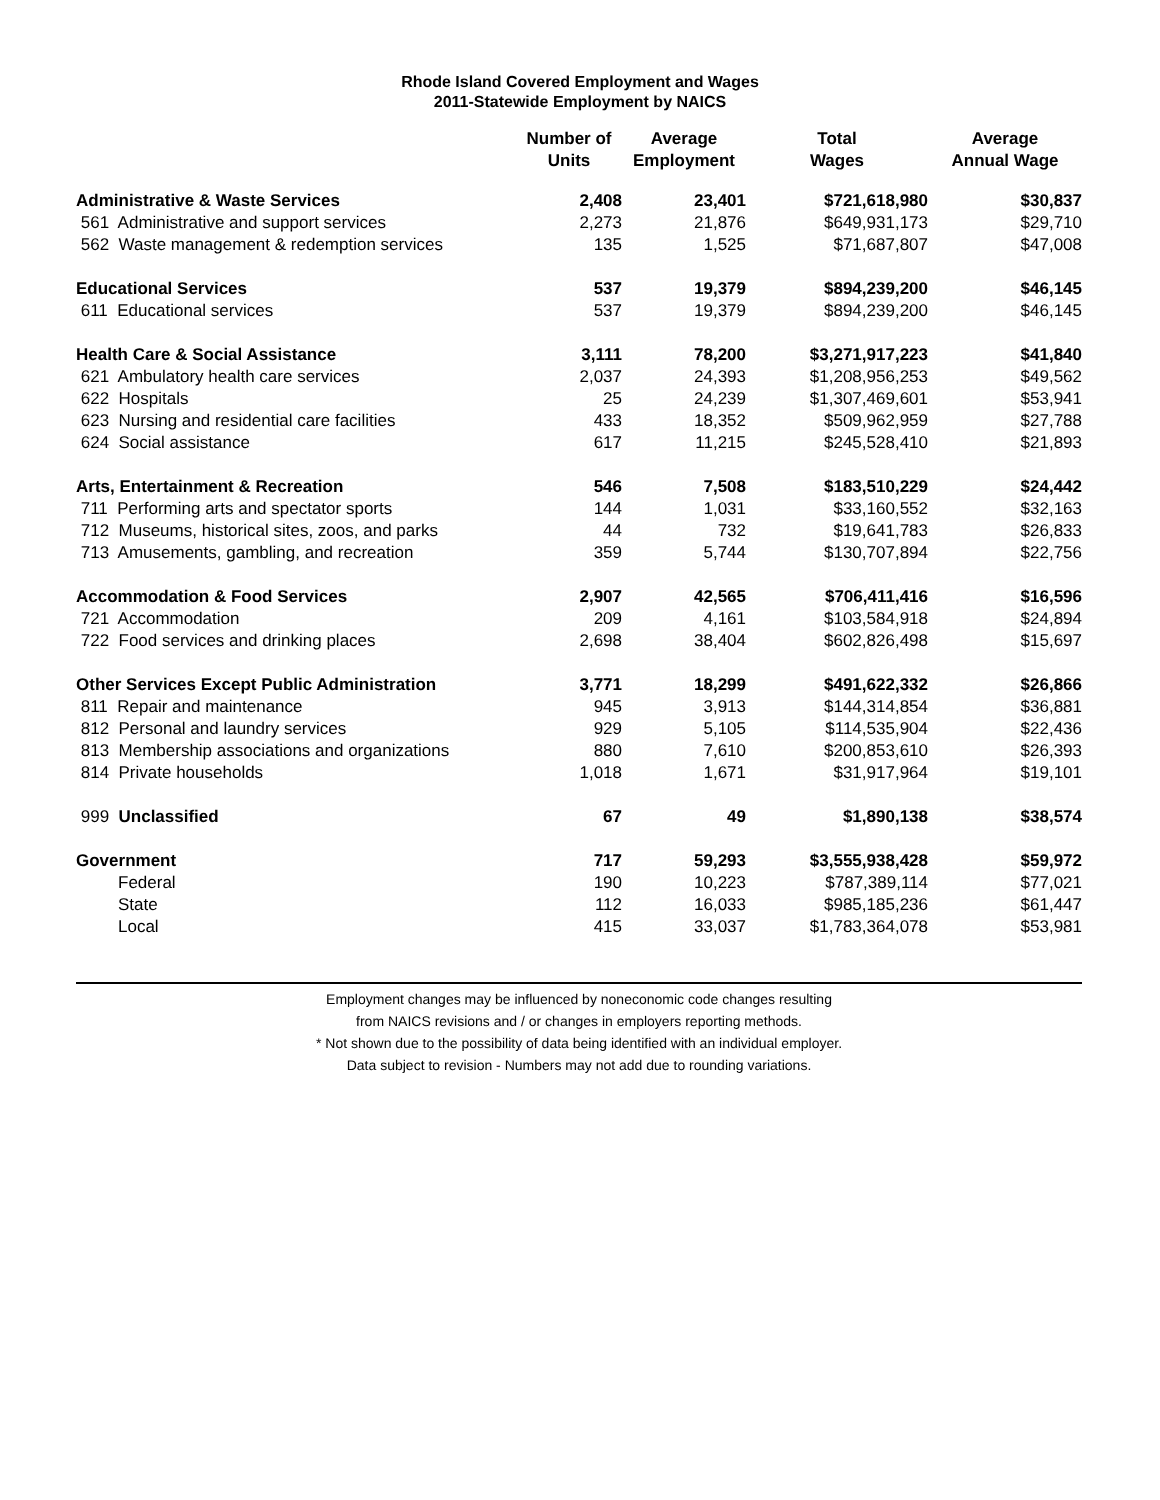Rhode Island Covered Employment and Wages
2011-Statewide Employment by NAICS
| | Number of Units | Average Employment | Total Wages | Average Annual Wage |
| --- | --- | --- | --- | --- |
| Administrative & Waste Services | 2,408 | 23,401 | $721,618,980 | $30,837 |
| 561 Administrative and support services | 2,273 | 21,876 | $649,931,173 | $29,710 |
| 562 Waste management & redemption services | 135 | 1,525 | $71,687,807 | $47,008 |
| Educational Services | 537 | 19,379 | $894,239,200 | $46,145 |
| 611 Educational services | 537 | 19,379 | $894,239,200 | $46,145 |
| Health Care & Social Assistance | 3,111 | 78,200 | $3,271,917,223 | $41,840 |
| 621 Ambulatory health care services | 2,037 | 24,393 | $1,208,956,253 | $49,562 |
| 622 Hospitals | 25 | 24,239 | $1,307,469,601 | $53,941 |
| 623 Nursing and residential care facilities | 433 | 18,352 | $509,962,959 | $27,788 |
| 624 Social assistance | 617 | 11,215 | $245,528,410 | $21,893 |
| Arts, Entertainment & Recreation | 546 | 7,508 | $183,510,229 | $24,442 |
| 711 Performing arts and spectator sports | 144 | 1,031 | $33,160,552 | $32,163 |
| 712 Museums, historical sites, zoos, and parks | 44 | 732 | $19,641,783 | $26,833 |
| 713 Amusements, gambling, and recreation | 359 | 5,744 | $130,707,894 | $22,756 |
| Accommodation & Food Services | 2,907 | 42,565 | $706,411,416 | $16,596 |
| 721 Accommodation | 209 | 4,161 | $103,584,918 | $24,894 |
| 722 Food services and drinking places | 2,698 | 38,404 | $602,826,498 | $15,697 |
| Other Services Except Public Administration | 3,771 | 18,299 | $491,622,332 | $26,866 |
| 811 Repair and maintenance | 945 | 3,913 | $144,314,854 | $36,881 |
| 812 Personal and laundry services | 929 | 5,105 | $114,535,904 | $22,436 |
| 813 Membership associations and organizations | 880 | 7,610 | $200,853,610 | $26,393 |
| 814 Private households | 1,018 | 1,671 | $31,917,964 | $19,101 |
| 999 Unclassified | 67 | 49 | $1,890,138 | $38,574 |
| Government | 717 | 59,293 | $3,555,938,428 | $59,972 |
| Federal | 190 | 10,223 | $787,389,114 | $77,021 |
| State | 112 | 16,033 | $985,185,236 | $61,447 |
| Local | 415 | 33,037 | $1,783,364,078 | $53,981 |
Employment changes may be influenced by noneconomic code changes resulting
from NAICS revisions and / or changes in employers reporting methods.
* Not shown due to the possibility of data being identified with an individual employer.
Data subject to revision - Numbers may not add due to rounding variations.